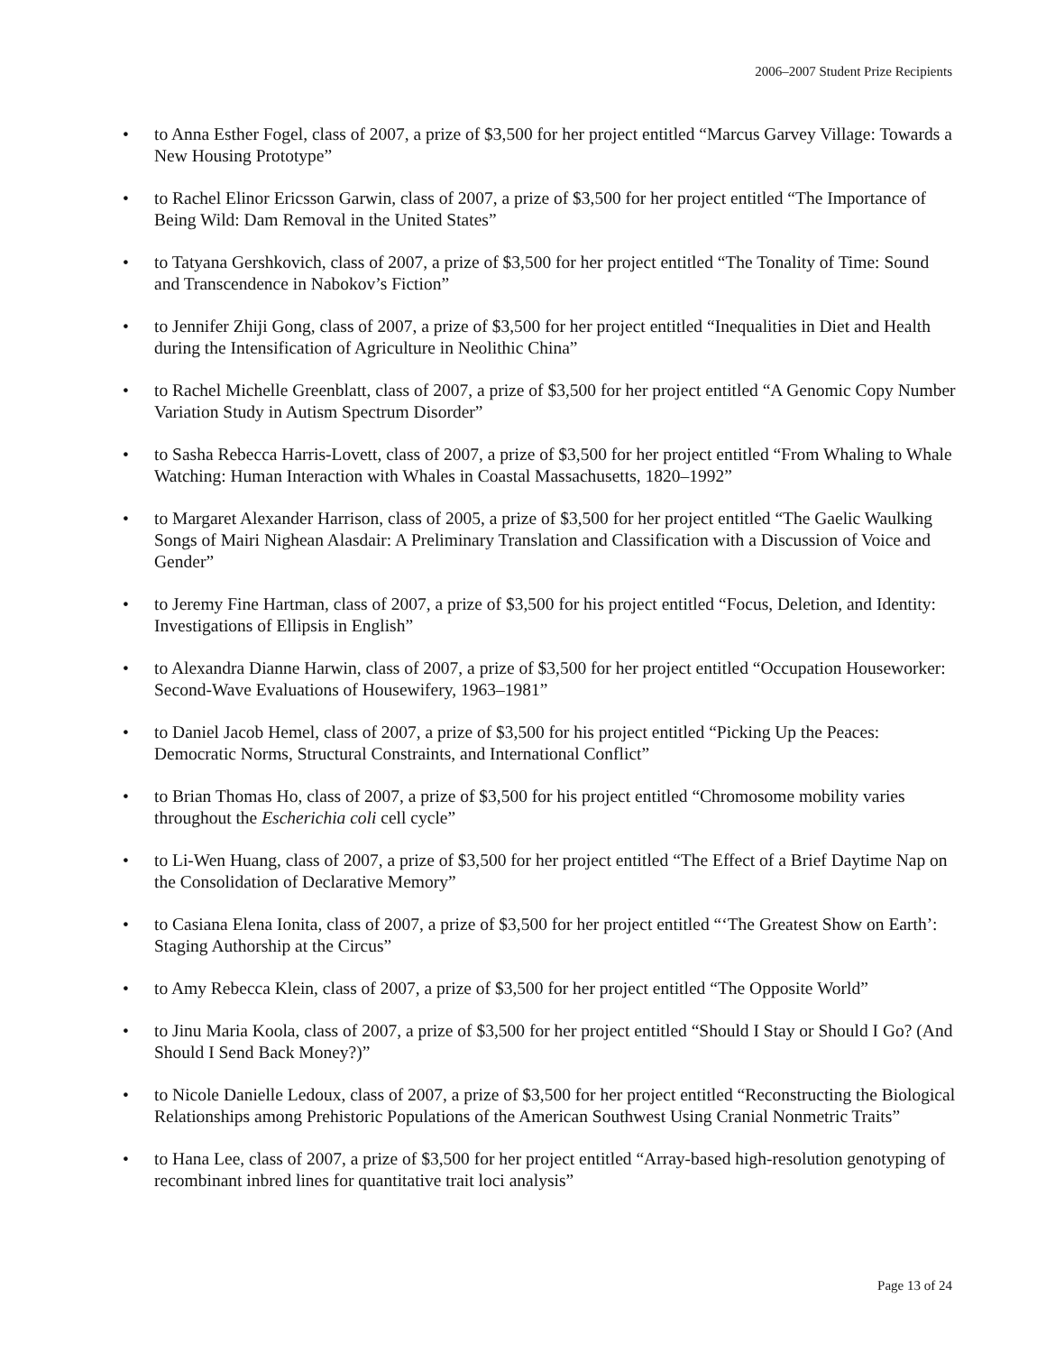2006–2007 Student Prize Recipients
• to Anna Esther Fogel, class of 2007, a prize of $3,500 for her project entitled “Marcus Garvey Village: Towards a New Housing Prototype”
• to Rachel Elinor Ericsson Garwin, class of 2007, a prize of $3,500 for her project entitled “The Importance of Being Wild: Dam Removal in the United States”
• to Tatyana Gershkovich, class of 2007, a prize of $3,500 for her project entitled “The Tonality of Time: Sound and Transcendence in Nabokov’s Fiction”
• to Jennifer Zhiji Gong, class of 2007, a prize of $3,500 for her project entitled “Inequalities in Diet and Health during the Intensification of Agriculture in Neolithic China”
• to Rachel Michelle Greenblatt, class of 2007, a prize of $3,500 for her project entitled “A Genomic Copy Number Variation Study in Autism Spectrum Disorder”
• to Sasha Rebecca Harris-Lovett, class of 2007, a prize of $3,500 for her project entitled “From Whaling to Whale Watching: Human Interaction with Whales in Coastal Massachusetts, 1820–1992”
• to Margaret Alexander Harrison, class of 2005, a prize of $3,500 for her project entitled “The Gaelic Waulking Songs of Mairi Nighean Alasdair: A Preliminary Translation and Classification with a Discussion of Voice and Gender”
• to Jeremy Fine Hartman, class of 2007, a prize of $3,500 for his project entitled “Focus, Deletion, and Identity: Investigations of Ellipsis in English”
• to Alexandra Dianne Harwin, class of 2007, a prize of $3,500 for her project entitled “Occupation Houseworker: Second-Wave Evaluations of Housewifery, 1963–1981”
• to Daniel Jacob Hemel, class of 2007, a prize of $3,500 for his project entitled “Picking Up the Peaces: Democratic Norms, Structural Constraints, and International Conflict”
• to Brian Thomas Ho, class of 2007, a prize of $3,500 for his project entitled “Chromosome mobility varies throughout the Escherichia coli cell cycle”
• to Li-Wen Huang, class of 2007, a prize of $3,500 for her project entitled “The Effect of a Brief Daytime Nap on the Consolidation of Declarative Memory”
• to Casiana Elena Ionita, class of 2007, a prize of $3,500 for her project entitled “‘The Greatest Show on Earth’: Staging Authorship at the Circus”
• to Amy Rebecca Klein, class of 2007, a prize of $3,500 for her project entitled “The Opposite World”
• to Jinu Maria Koola, class of 2007, a prize of $3,500 for her project entitled “Should I Stay or Should I Go? (And Should I Send Back Money?)”
• to Nicole Danielle Ledoux, class of 2007, a prize of $3,500 for her project entitled “Reconstructing the Biological Relationships among Prehistoric Populations of the American Southwest Using Cranial Nonmetric Traits”
• to Hana Lee, class of 2007, a prize of $3,500 for her project entitled “Array-based high-resolution genotyping of recombinant inbred lines for quantitative trait loci analysis”
Page 13 of 24